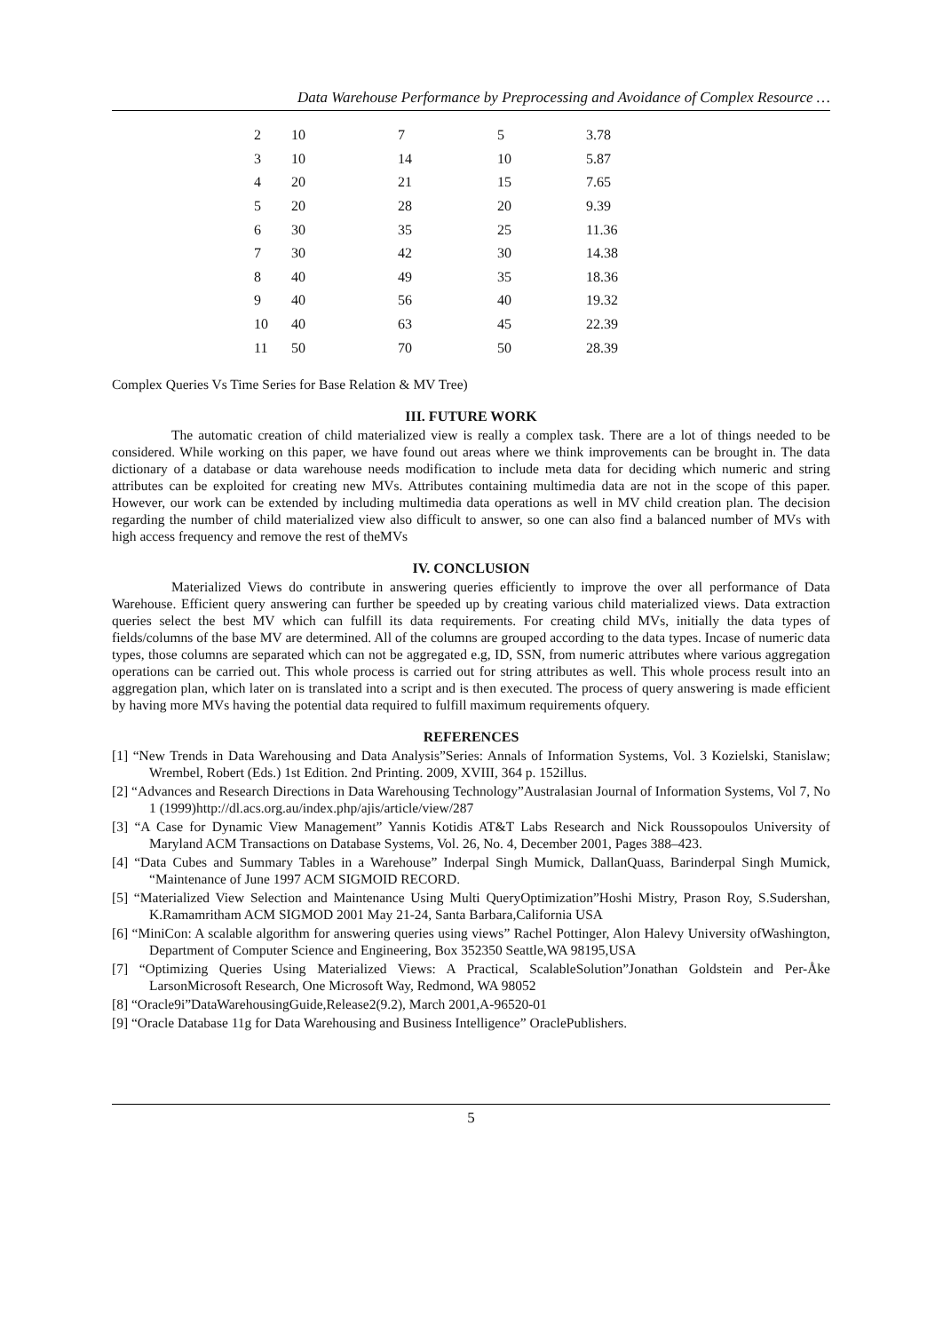Data Warehouse Performance by Preprocessing and Avoidance of Complex Resource …
| 2 | 10 | 7 | 5 | 3.78 |
| 3 | 10 | 14 | 10 | 5.87 |
| 4 | 20 | 21 | 15 | 7.65 |
| 5 | 20 | 28 | 20 | 9.39 |
| 6 | 30 | 35 | 25 | 11.36 |
| 7 | 30 | 42 | 30 | 14.38 |
| 8 | 40 | 49 | 35 | 18.36 |
| 9 | 40 | 56 | 40 | 19.32 |
| 10 | 40 | 63 | 45 | 22.39 |
| 11 | 50 | 70 | 50 | 28.39 |
Complex Queries Vs Time Series for Base Relation & MV Tree)
III. FUTURE WORK
The automatic creation of child materialized view is really a complex task. There are a lot of things needed to be considered. While working on this paper, we have found out areas where we think improvements can be brought in. The data dictionary of a database or data warehouse needs modification to include meta data for deciding which numeric and string attributes can be exploited for creating new MVs. Attributes containing multimedia data are not in the scope of this paper. However, our work can be extended by including multimedia data operations as well in MV child creation plan. The decision regarding the number of child materialized view also difficult to answer, so one can also find a balanced number of MVs with high access frequency and remove the rest of theMVs
IV. CONCLUSION
Materialized Views do contribute in answering queries efficiently to improve the over all performance of Data Warehouse. Efficient query answering can further be speeded up by creating various child materialized views. Data extraction queries select the best MV which can fulfill its data requirements. For creating child MVs, initially the data types of fields/columns of the base MV are determined. All of the columns are grouped according to the data types. Incase of numeric data types, those columns are separated which can not be aggregated e.g, ID, SSN, from numeric attributes where various aggregation operations can be carried out. This whole process is carried out for string attributes as well. This whole process result into an aggregation plan, which later on is translated into a script and is then executed. The process of query answering is made efficient by having more MVs having the potential data required to fulfill maximum requirements ofquery.
REFERENCES
[1] “New Trends in Data Warehousing and Data Analysis”Series: Annals of Information Systems, Vol. 3 Kozielski, Stanislaw; Wrembel, Robert (Eds.) 1st Edition. 2nd Printing. 2009, XVIII, 364 p. 152illus.
[2] “Advances and Research Directions in Data Warehousing Technology”Australasian Journal of Information Systems, Vol 7, No 1 (1999)http://dl.acs.org.au/index.php/ajis/article/view/287
[3] “A Case for Dynamic View Management” Yannis Kotidis AT&T Labs Research and Nick Roussopoulos University of Maryland ACM Transactions on Database Systems, Vol. 26, No. 4, December 2001, Pages 388–423.
[4] “Data Cubes and Summary Tables in a Warehouse” Inderpal Singh Mumick, DallanQuass, Barinderpal Singh Mumick, “Maintenance of June 1997 ACM SIGMOID RECORD.
[5] “Materialized View Selection and Maintenance Using Multi QueryOptimization”Hoshi Mistry, Prason Roy, S.Sudershan, K.Ramamritham ACM SIGMOD 2001 May 21-24, Santa Barbara,California USA
[6] “MiniCon: A scalable algorithm for answering queries using views” Rachel Pottinger, Alon Halevy University ofWashington, Department of Computer Science and Engineering, Box 352350 Seattle,WA 98195,USA
[7] “Optimizing Queries Using Materialized Views: A Practical, ScalableSolution”Jonathan Goldstein and Per-Åke LarsonMicrosoft Research, One Microsoft Way, Redmond, WA 98052
[8] “Oracle9i”DataWarehousingGuide,Release2(9.2), March 2001,A-96520-01
[9] “Oracle Database 11g for Data Warehousing and Business Intelligence” OraclePublishers.
5